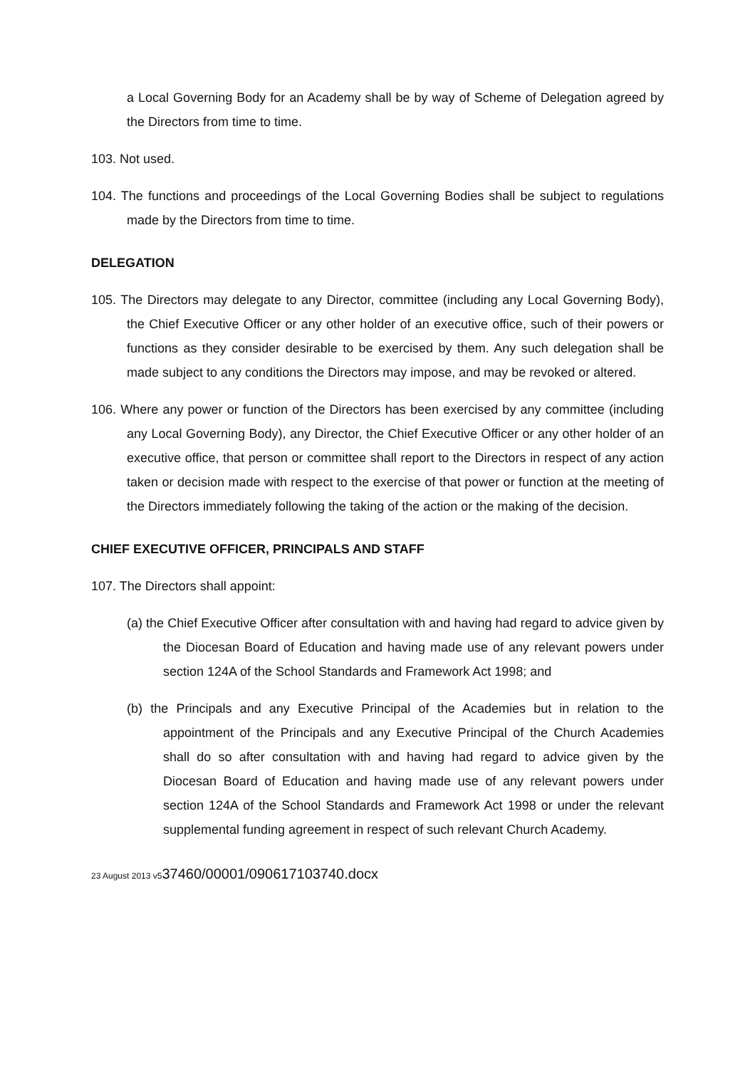a Local Governing Body for an Academy shall be by way of Scheme of Delegation agreed by the Directors from time to time.
103. Not used.
104. The functions and proceedings of the Local Governing Bodies shall be subject to regulations made by the Directors from time to time.
DELEGATION
105. The Directors may delegate to any Director, committee (including any Local Governing Body), the Chief Executive Officer or any other holder of an executive office, such of their powers or functions as they consider desirable to be exercised by them. Any such delegation shall be made subject to any conditions the Directors may impose, and may be revoked or altered.
106. Where any power or function of the Directors has been exercised by any committee (including any Local Governing Body), any Director, the Chief Executive Officer or any other holder of an executive office, that person or committee shall report to the Directors in respect of any action taken or decision made with respect to the exercise of that power or function at the meeting of the Directors immediately following the taking of the action or the making of the decision.
CHIEF EXECUTIVE OFFICER, PRINCIPALS AND STAFF
107. The Directors shall appoint:
(a) the Chief Executive Officer after consultation with and having had regard to advice given by the Diocesan Board of Education and having made use of any relevant powers under section 124A of the School Standards and Framework Act 1998; and
(b) the Principals and any Executive Principal of the Academies but in relation to the appointment of the Principals and any Executive Principal of the Church Academies shall do so after consultation with and having had regard to advice given by the Diocesan Board of Education and having made use of any relevant powers under section 124A of the School Standards and Framework Act 1998 or under the relevant supplemental funding agreement in respect of such relevant Church Academy.
23 August 2013 v537460/00001/090617103740.docx